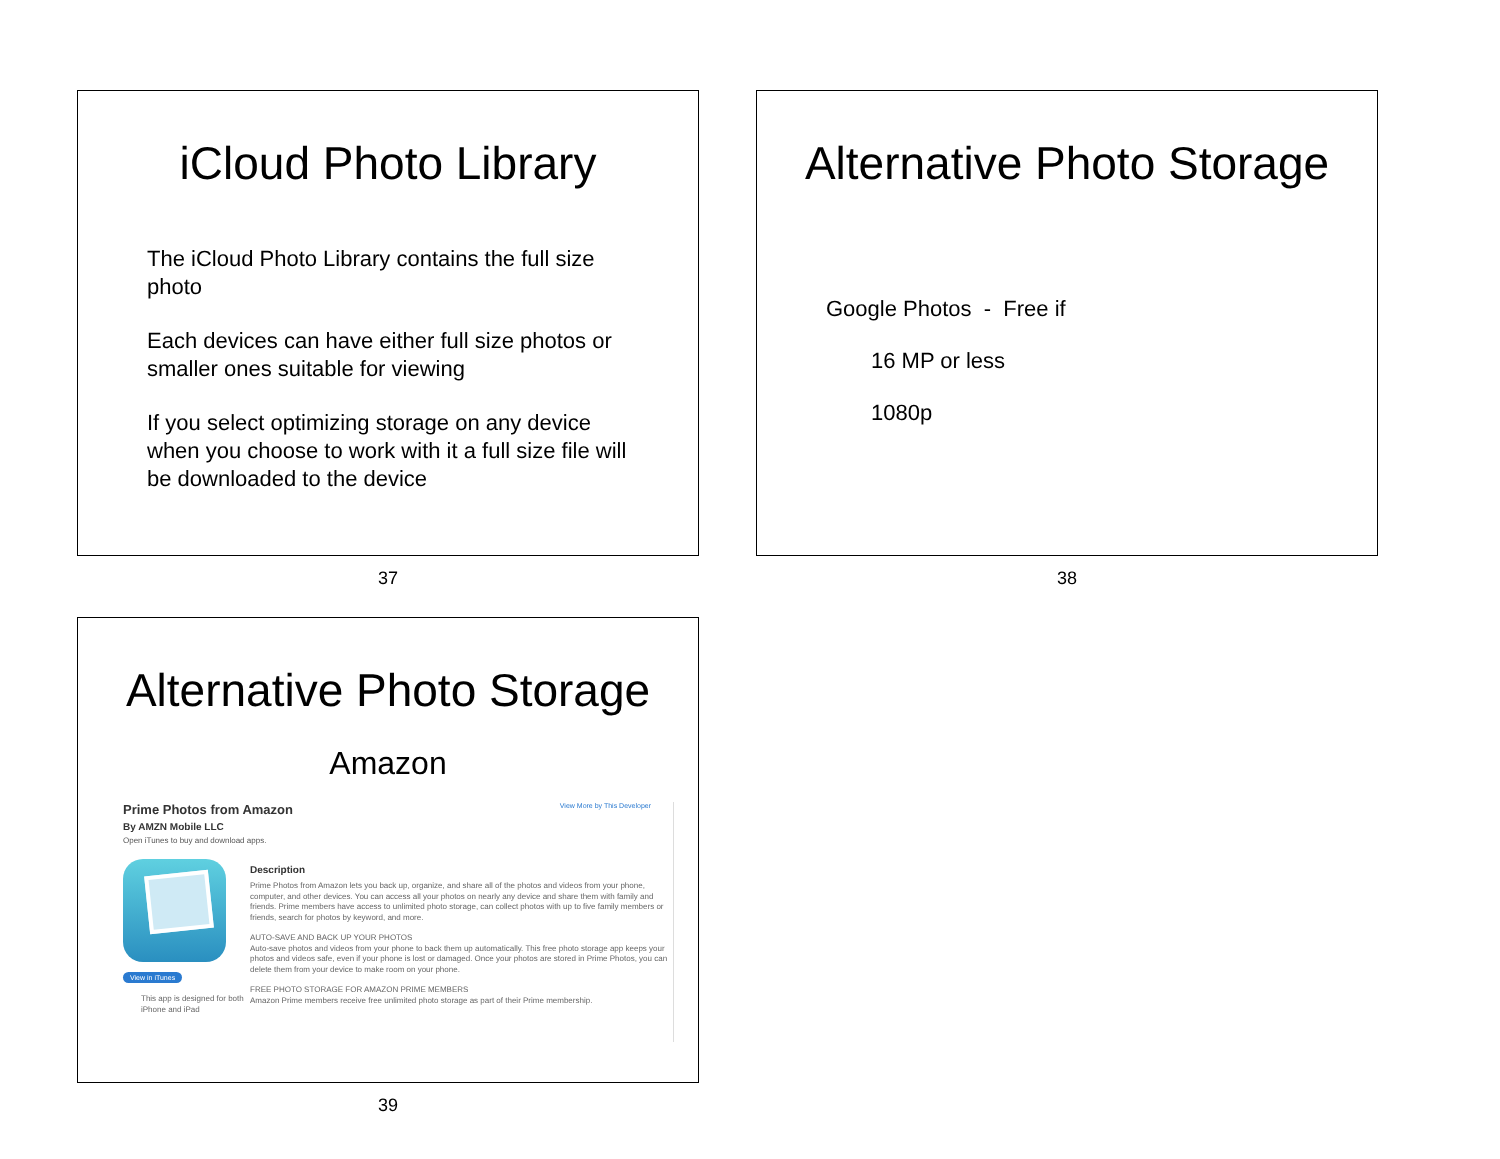iCloud Photo Library
The iCloud Photo Library contains the full size photo
Each devices can have either full size photos or smaller ones suitable for viewing
If you select optimizing storage on any device when you choose to work with it a full size file will be downloaded to the device
37
Alternative Photo Storage
Google Photos - Free if
16 MP or less
1080p
38
Alternative Photo Storage
Amazon
Prime Photos from Amazon View More by This Developer
By AMZN Mobile LLC
Open iTunes to buy and download apps.
View in iTunes
This app is designed for both iPhone and iPad
Description
Prime Photos from Amazon lets you back up, organize, and share all of the photos and videos from your phone, computer, and other devices. You can access all your photos on nearly any device and share them with family and friends. Prime members have access to unlimited photo storage, can collect photos with up to five family members or friends, search for photos by keyword, and more.
AUTO-SAVE AND BACK UP YOUR PHOTOS
Auto-save photos and videos from your phone to back them up automatically. This free photo storage app keeps your photos and videos safe, even if your phone is lost or damaged. Once your photos are stored in Prime Photos, you can delete them from your device to make room on your phone.
FREE PHOTO STORAGE FOR AMAZON PRIME MEMBERS
Amazon Prime members receive free unlimited photo storage as part of their Prime membership.
39